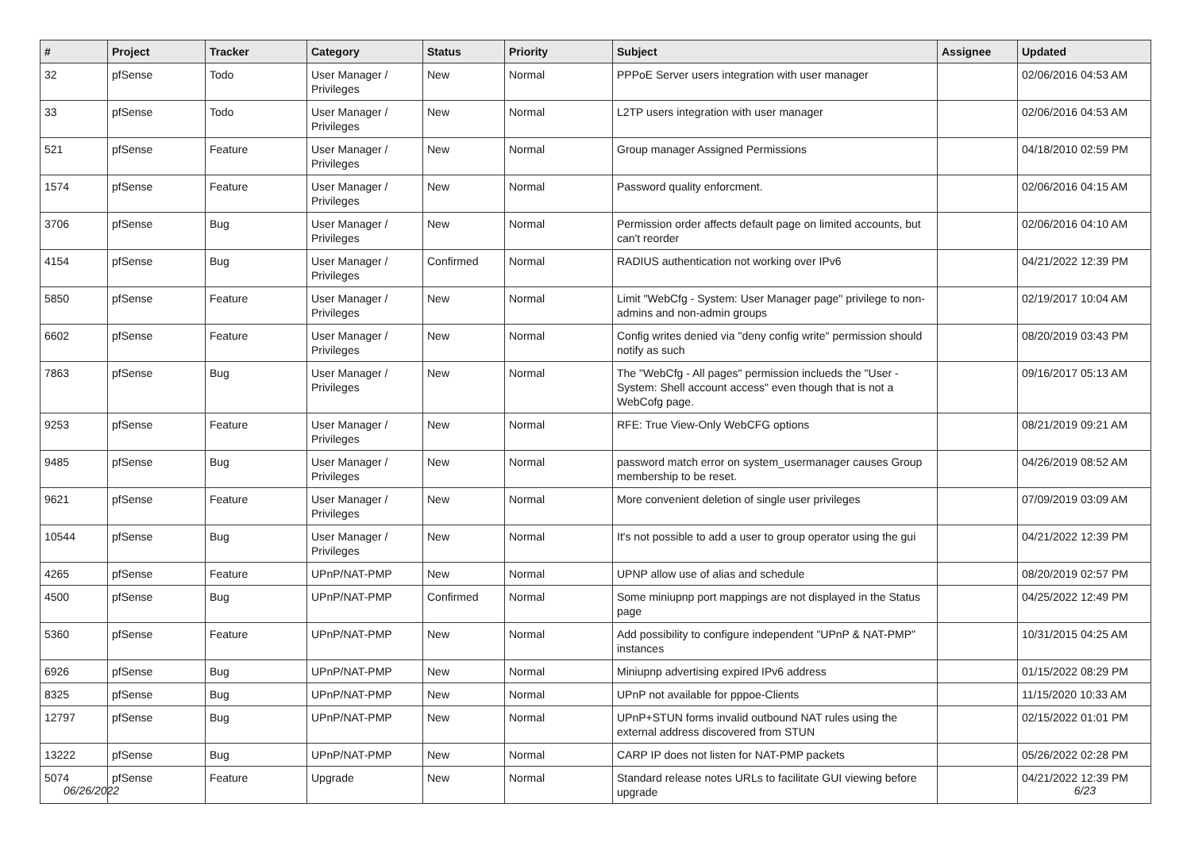| # | Project | Tracker | Category | Status | Priority | Subject | Assignee | Updated |
| --- | --- | --- | --- | --- | --- | --- | --- | --- |
| 32 | pfSense | Todo | User Manager / Privileges | New | Normal | PPPoE Server users integration with user manager | | 02/06/2016 04:53 AM |
| 33 | pfSense | Todo | User Manager / Privileges | New | Normal | L2TP users integration with user manager | | 02/06/2016 04:53 AM |
| 521 | pfSense | Feature | User Manager / Privileges | New | Normal | Group manager Assigned Permissions | | 04/18/2010 02:59 PM |
| 1574 | pfSense | Feature | User Manager / Privileges | New | Normal | Password quality enforcment. | | 02/06/2016 04:15 AM |
| 3706 | pfSense | Bug | User Manager / Privileges | New | Normal | Permission order affects default page on limited accounts, but can't reorder | | 02/06/2016 04:10 AM |
| 4154 | pfSense | Bug | User Manager / Privileges | Confirmed | Normal | RADIUS authentication not working over IPv6 | | 04/21/2022 12:39 PM |
| 5850 | pfSense | Feature | User Manager / Privileges | New | Normal | Limit "WebCfg - System: User Manager page" privilege to non-admins and non-admin groups | | 02/19/2017 10:04 AM |
| 6602 | pfSense | Feature | User Manager / Privileges | New | Normal | Config writes denied via "deny config write" permission should notify as such | | 08/20/2019 03:43 PM |
| 7863 | pfSense | Bug | User Manager / Privileges | New | Normal | The "WebCfg - All pages" permission inclueds the "User - System: Shell account access" even though that is not a WebCofg page. | | 09/16/2017 05:13 AM |
| 9253 | pfSense | Feature | User Manager / Privileges | New | Normal | RFE: True View-Only WebCFG options | | 08/21/2019 09:21 AM |
| 9485 | pfSense | Bug | User Manager / Privileges | New | Normal | password match error on system_usermanager causes Group membership to be reset. | | 04/26/2019 08:52 AM |
| 9621 | pfSense | Feature | User Manager / Privileges | New | Normal | More convenient deletion of single user privileges | | 07/09/2019 03:09 AM |
| 10544 | pfSense | Bug | User Manager / Privileges | New | Normal | It's not possible to add a user to group operator using the gui | | 04/21/2022 12:39 PM |
| 4265 | pfSense | Feature | UPnP/NAT-PMP | New | Normal | UPNP allow use of alias and schedule | | 08/20/2019 02:57 PM |
| 4500 | pfSense | Bug | UPnP/NAT-PMP | Confirmed | Normal | Some miniupnp port mappings are not displayed in the Status page | | 04/25/2022 12:49 PM |
| 5360 | pfSense | Feature | UPnP/NAT-PMP | New | Normal | Add possibility to configure independent "UPnP & NAT-PMP" instances | | 10/31/2015 04:25 AM |
| 6926 | pfSense | Bug | UPnP/NAT-PMP | New | Normal | Miniupnp advertising expired IPv6 address | | 01/15/2022 08:29 PM |
| 8325 | pfSense | Bug | UPnP/NAT-PMP | New | Normal | UPnP not available for pppoe-Clients | | 11/15/2020 10:33 AM |
| 12797 | pfSense | Bug | UPnP/NAT-PMP | New | Normal | UPnP+STUN forms invalid outbound NAT rules using the external address discovered from STUN | | 02/15/2022 01:01 PM |
| 13222 | pfSense | Bug | UPnP/NAT-PMP | New | Normal | CARP IP does not listen for NAT-PMP packets | | 05/26/2022 02:28 PM |
| 5074 | pfSense | Feature | Upgrade | New | Normal | Standard release notes URLs to facilitate GUI viewing before upgrade | | 04/21/2022 12:39 PM |
06/26/2022 6/23